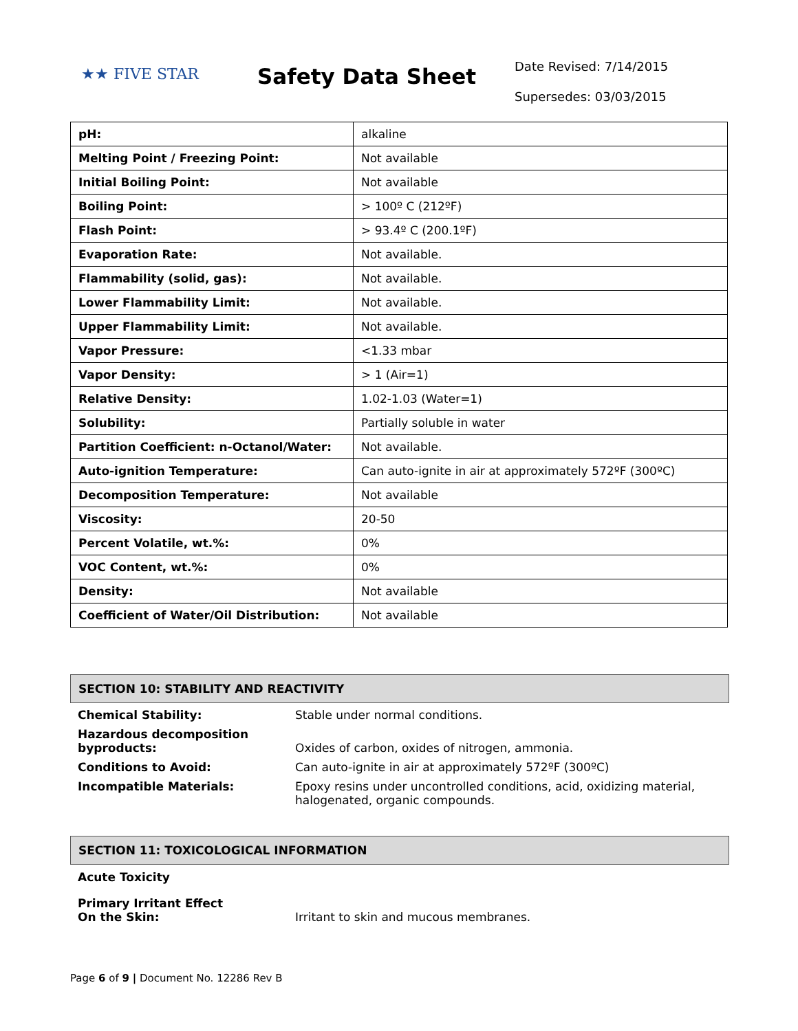★★ FIVE STAR
Safety Data Sheet
Date Revised: 7/14/2015
Supersedes: 03/03/2015
| pH: | alkaline |
| Melting Point / Freezing Point: | Not available |
| Initial Boiling Point: | Not available |
| Boiling Point: | > 100º C (212ºF) |
| Flash Point: | > 93.4º C (200.1ºF) |
| Evaporation Rate: | Not available. |
| Flammability (solid, gas): | Not available. |
| Lower Flammability Limit: | Not available. |
| Upper Flammability Limit: | Not available. |
| Vapor Pressure: | <1.33 mbar |
| Vapor Density: | > 1 (Air=1) |
| Relative Density: | 1.02-1.03 (Water=1) |
| Solubility: | Partially soluble in water |
| Partition Coefficient: n-Octanol/Water: | Not available. |
| Auto-ignition Temperature: | Can auto-ignite in air at approximately 572ºF (300ºC) |
| Decomposition Temperature: | Not available |
| Viscosity: | 20-50 |
| Percent Volatile, wt.%: | 0% |
| VOC Content, wt.%: | 0% |
| Density: | Not available |
| Coefficient of Water/Oil Distribution: | Not available |
SECTION 10: STABILITY AND REACTIVITY
| Chemical Stability: | Stable under normal conditions. |
| Hazardous decomposition byproducts: | Oxides of carbon, oxides of nitrogen, ammonia. |
| Conditions to Avoid: | Can auto-ignite in air at approximately 572ºF (300ºC) |
| Incompatible Materials: | Epoxy resins under uncontrolled conditions, acid, oxidizing material, halogenated, organic compounds. |
SECTION 11: TOXICOLOGICAL INFORMATION
| Acute Toxicity | |
| Primary Irritant Effect On the Skin: | Irritant to skin and mucous membranes. |
Page 6 of 9 | Document No. 12286 Rev B